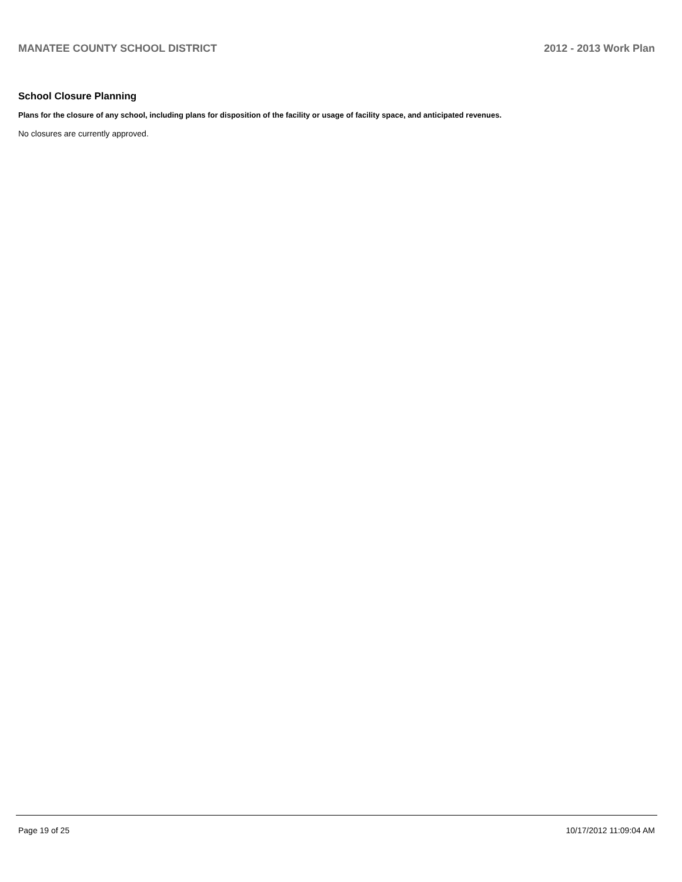MANATEE COUNTY SCHOOL DISTRICT 2012 - 2013 Work Plan
School Closure Planning
Plans for the closure of any school, including plans for disposition of the facility or usage of facility space, and anticipated revenues.
No closures are currently approved.
Page 19 of 25 10/17/2012 11:09:04 AM